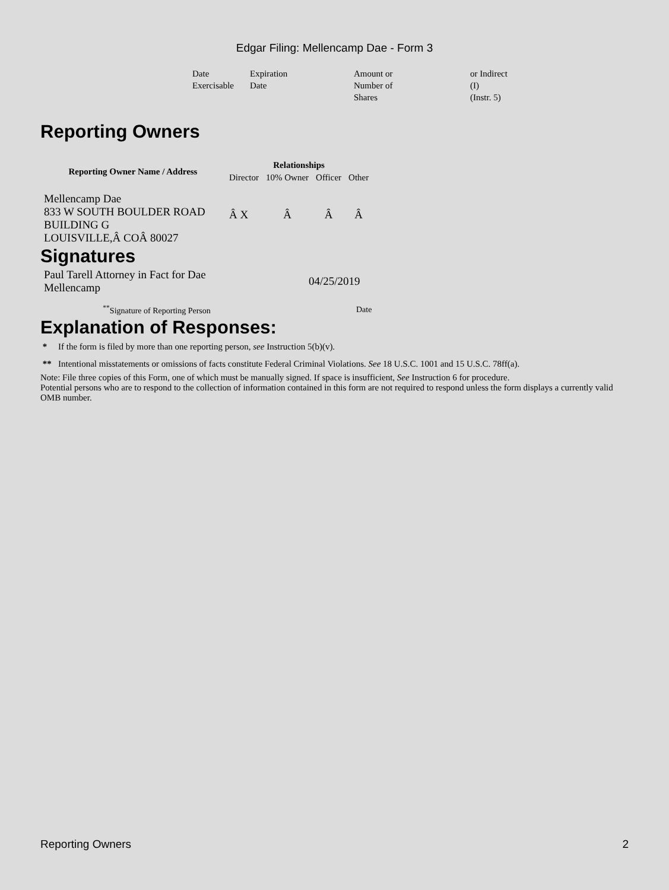Edgar Filing: Mellencamp Dae - Form 3
Date
Exercisable
Expiration
Date
Amount or
Number of
Shares
or Indirect
(I)
(Instr. 5)
Reporting Owners
| Reporting Owner Name / Address | Relationships | | | |
| --- | --- | --- | --- | --- |
| | Director | 10% Owner | Officer | Other |
| Mellencamp Dae 833 W SOUTH BOULDER ROAD BUILDING G LOUISVILLE,Â COÂ 80027 | Â X | Â | Â | Â |
Signatures
| Paul Tarell Attorney in Fact for Dae Mellencamp | 04/25/2019 |
| <sup>**</sup> Signature of Reporting Person | Date |
Explanation of Responses:
* If the form is filed by more than one reporting person, see Instruction 5(b)(v).
** Intentional misstatements or omissions of facts constitute Federal Criminal Violations. See 18 U.S.C. 1001 and 15 U.S.C. 78ff(a).
Note: File three copies of this Form, one of which must be manually signed. If space is insufficient, See Instruction 6 for procedure.
Potential persons who are to respond to the collection of information contained in this form are not required to respond unless the form displays a currently valid OMB number.
Reporting Owners 2